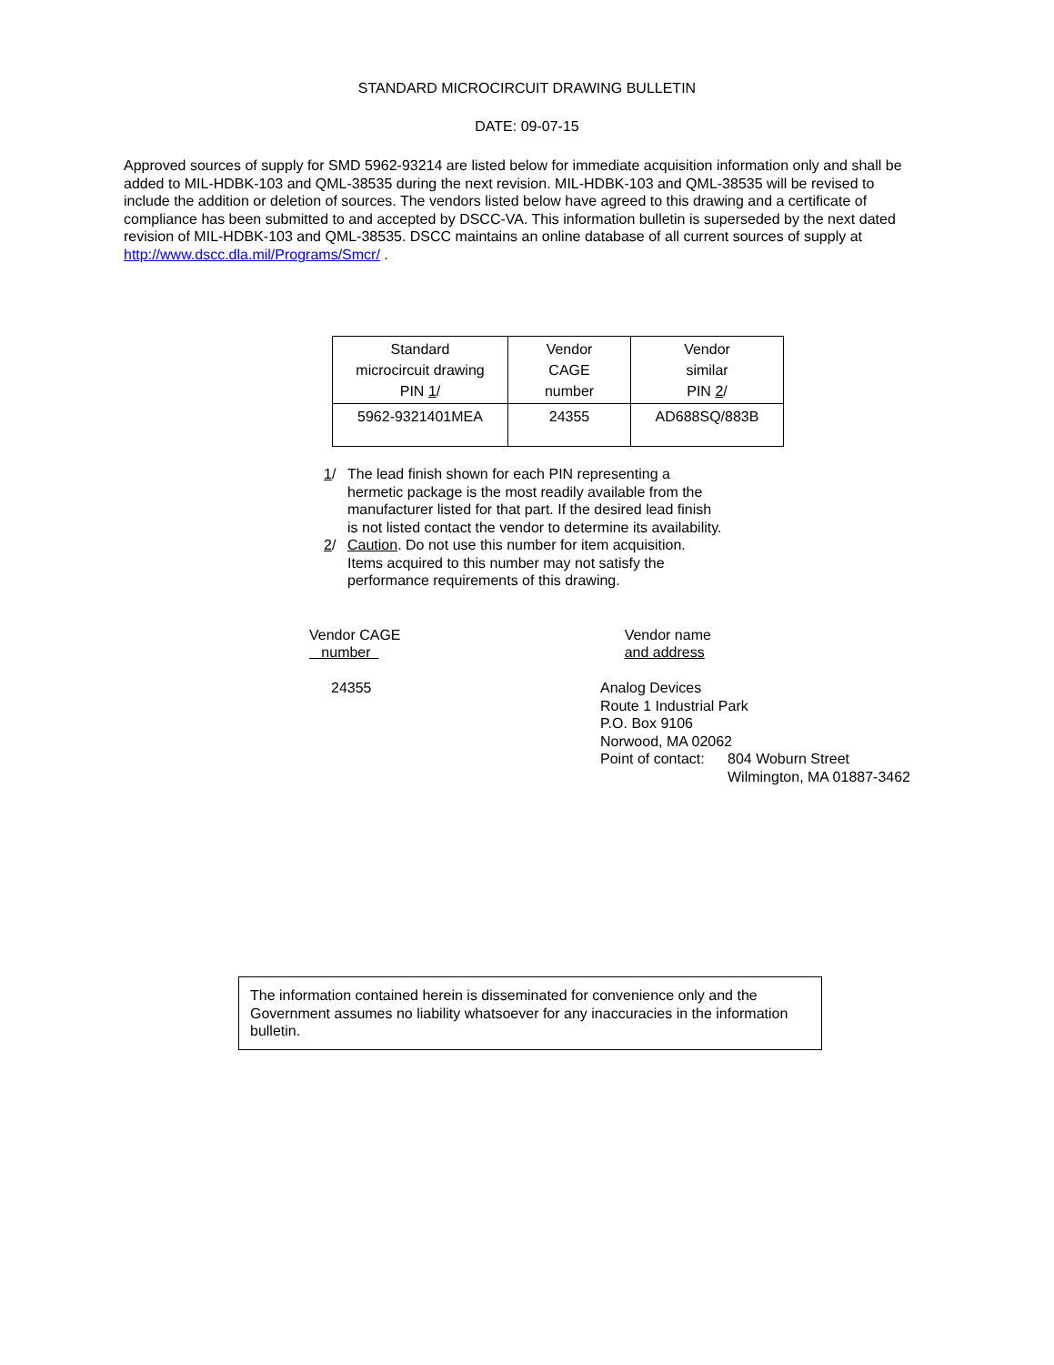STANDARD MICROCIRCUIT DRAWING BULLETIN
DATE: 09-07-15
Approved sources of supply for SMD 5962-93214 are listed below for immediate acquisition information only and shall be added to MIL-HDBK-103 and QML-38535 during the next revision. MIL-HDBK-103 and QML-38535 will be revised to include the addition or deletion of sources. The vendors listed below have agreed to this drawing and a certificate of compliance has been submitted to and accepted by DSCC-VA. This information bulletin is superseded by the next dated revision of MIL-HDBK-103 and QML-38535. DSCC maintains an online database of all current sources of supply at http://www.dscc.dla.mil/Programs/Smcr/ .
| Standard microcircuit drawing PIN 1 / | Vendor CAGE number | Vendor similar PIN 2 / |
| --- | --- | --- |
| 5962-9321401MEA | 24355 | AD688SQ/883B |
1/ The lead finish shown for each PIN representing a hermetic package is the most readily available from the manufacturer listed for that part. If the desired lead finish is not listed contact the vendor to determine its availability.
2/ Caution. Do not use this number for item acquisition. Items acquired to this number may not satisfy the performance requirements of this drawing.
Vendor CAGE
number
24355
Vendor name
and address
Analog Devices
Route 1 Industrial Park
P.O. Box 9106
Norwood, MA 02062
Point of contact: 804 Woburn Street
Wilmington, MA 01887-3462
The information contained herein is disseminated for convenience only and the Government assumes no liability whatsoever for any inaccuracies in the information bulletin.